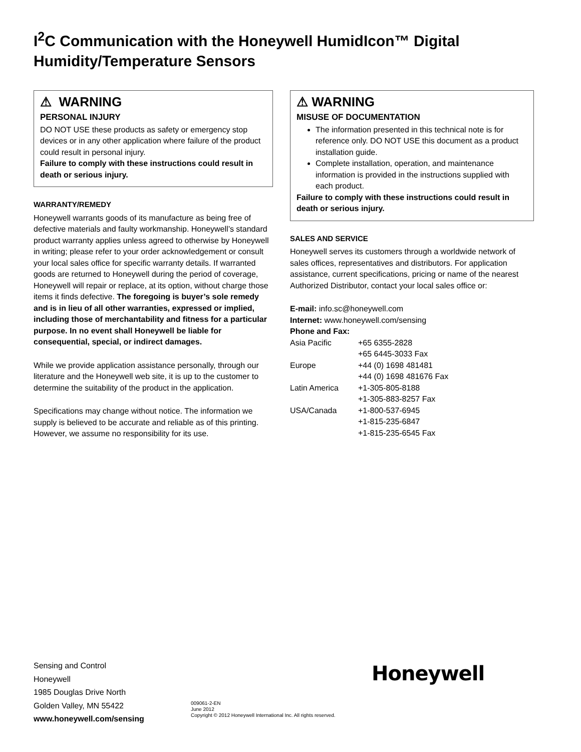I<sup>2</sup>C Communication with the Honeywell HumidIcon™ Digital Humidity/Temperature Sensors
⚠ WARNING
PERSONAL INJURY
DO NOT USE these products as safety or emergency stop devices or in any other application where failure of the product could result in personal injury.
Failure to comply with these instructions could result in death or serious injury.
WARRANTY/REMEDY
Honeywell warrants goods of its manufacture as being free of defective materials and faulty workmanship. Honeywell’s standard product warranty applies unless agreed to otherwise by Honeywell in writing; please refer to your order acknowledgement or consult your local sales office for specific warranty details. If warranted goods are returned to Honeywell during the period of coverage, Honeywell will repair or replace, at its option, without charge those items it finds defective. The foregoing is buyer’s sole remedy and is in lieu of all other warranties, expressed or implied, including those of merchantability and fitness for a particular purpose. In no event shall Honeywell be liable for consequential, special, or indirect damages.
While we provide application assistance personally, through our literature and the Honeywell web site, it is up to the customer to determine the suitability of the product in the application.
Specifications may change without notice. The information we supply is believed to be accurate and reliable as of this printing. However, we assume no responsibility for its use.
⚠ WARNING
MISUSE OF DOCUMENTATION
The information presented in this technical note is for reference only. DO NOT USE this document as a product installation guide.
Complete installation, operation, and maintenance information is provided in the instructions supplied with each product.
Failure to comply with these instructions could result in death or serious injury.
SALES AND SERVICE
Honeywell serves its customers through a worldwide network of sales offices, representatives and distributors. For application assistance, current specifications, pricing or name of the nearest Authorized Distributor, contact your local sales office or:
E-mail: info.sc@honeywell.com
Internet: www.honeywell.com/sensing
Phone and Fax:
| Asia Pacific | +65 6355-2828 |
| | +65 6445-3033 Fax |
| Europe | +44 (0) 1698 481481 |
| | +44 (0) 1698 481676 Fax |
| Latin America | +1-305-805-8188 |
| | +1-305-883-8257 Fax |
| USA/Canada | +1-800-537-6945 |
| | +1-815-235-6847 |
| | +1-815-235-6545 Fax |
Sensing and Control
Honeywell
1985 Douglas Drive North
Golden Valley, MN 55422
www.honeywell.com/sensing
009061-2-EN
June 2012
Copyright © 2012 Honeywell International Inc. All rights reserved.
Honeywell